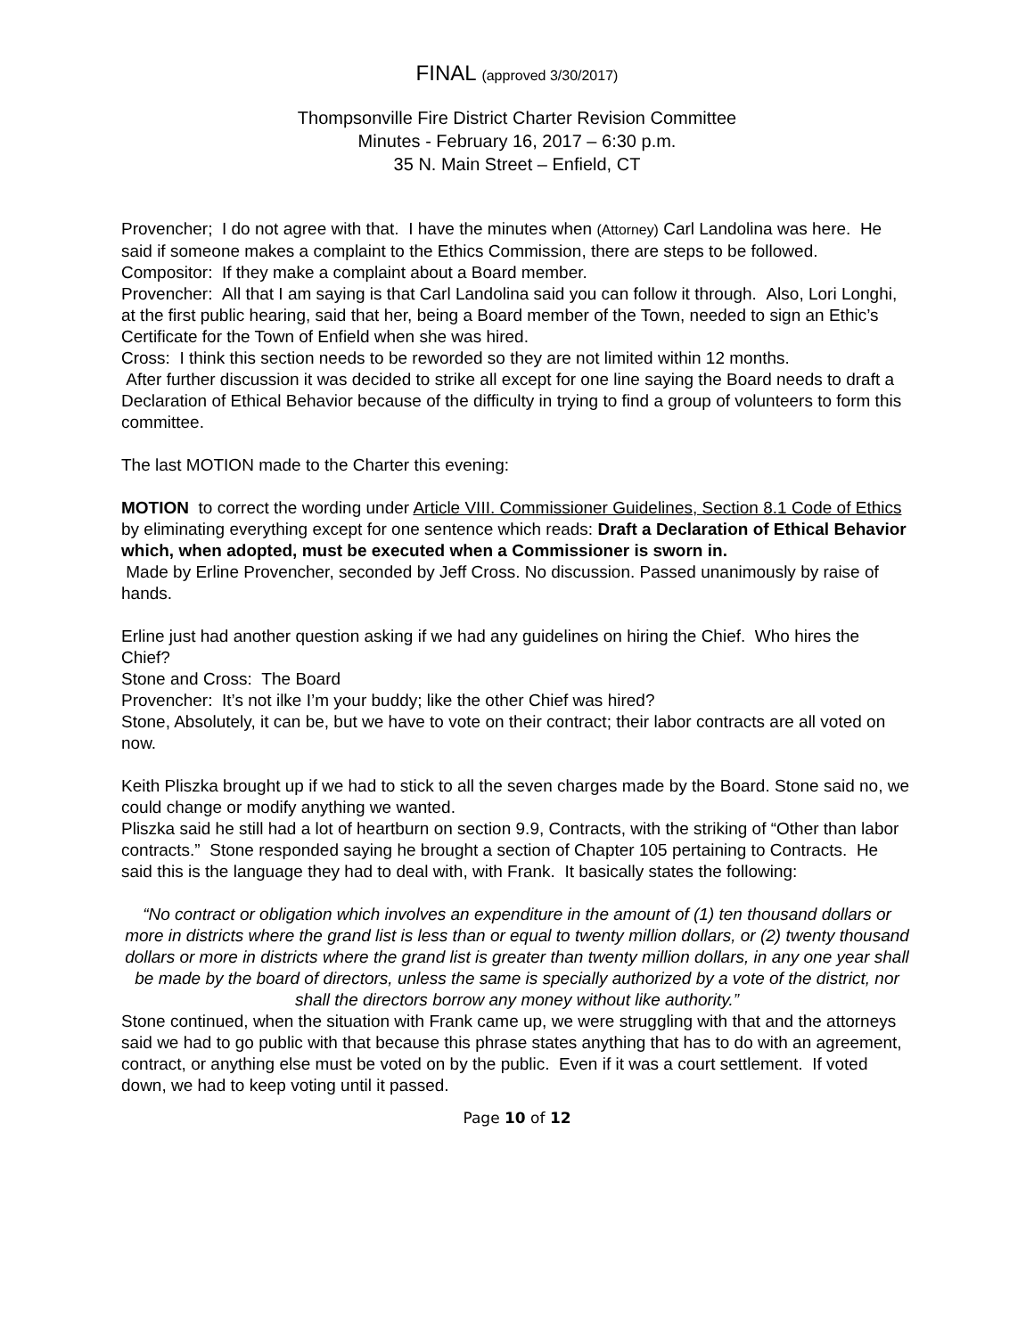FINAL (approved 3/30/2017)
Thompsonville Fire District Charter Revision Committee
Minutes - February 16, 2017 – 6:30 p.m.
35 N. Main Street – Enfield, CT
Provencher; I do not agree with that. I have the minutes when (Attorney) Carl Landolina was here. He said if someone makes a complaint to the Ethics Commission, there are steps to be followed.
Compositor: If they make a complaint about a Board member.
Provencher: All that I am saying is that Carl Landolina said you can follow it through. Also, Lori Longhi, at the first public hearing, said that her, being a Board member of the Town, needed to sign an Ethic’s Certificate for the Town of Enfield when she was hired.
Cross: I think this section needs to be reworded so they are not limited within 12 months.
After further discussion it was decided to strike all except for one line saying the Board needs to draft a Declaration of Ethical Behavior because of the difficulty in trying to find a group of volunteers to form this committee.
The last MOTION made to the Charter this evening:
MOTION to correct the wording under Article VIII. Commissioner Guidelines, Section 8.1 Code of Ethics by eliminating everything except for one sentence which reads: Draft a Declaration of Ethical Behavior which, when adopted, must be executed when a Commissioner is sworn in.
Made by Erline Provencher, seconded by Jeff Cross. No discussion. Passed unanimously by raise of hands.
Erline just had another question asking if we had any guidelines on hiring the Chief. Who hires the Chief?
Stone and Cross: The Board
Provencher: It’s not ilke I’m your buddy; like the other Chief was hired?
Stone, Absolutely, it can be, but we have to vote on their contract; their labor contracts are all voted on now.
Keith Pliszka brought up if we had to stick to all the seven charges made by the Board. Stone said no, we could change or modify anything we wanted.
Pliszka said he still had a lot of heartburn on section 9.9, Contracts, with the striking of “Other than labor contracts.” Stone responded saying he brought a section of Chapter 105 pertaining to Contracts. He said this is the language they had to deal with, with Frank. It basically states the following:
“No contract or obligation which involves an expenditure in the amount of (1) ten thousand dollars or more in districts where the grand list is less than or equal to twenty million dollars, or (2) twenty thousand dollars or more in districts where the grand list is greater than twenty million dollars, in any one year shall be made by the board of directors, unless the same is specially authorized by a vote of the district, nor shall the directors borrow any money without like authority.”
Stone continued, when the situation with Frank came up, we were struggling with that and the attorneys said we had to go public with that because this phrase states anything that has to do with an agreement, contract, or anything else must be voted on by the public. Even if it was a court settlement. If voted down, we had to keep voting until it passed.
Page 10 of 12